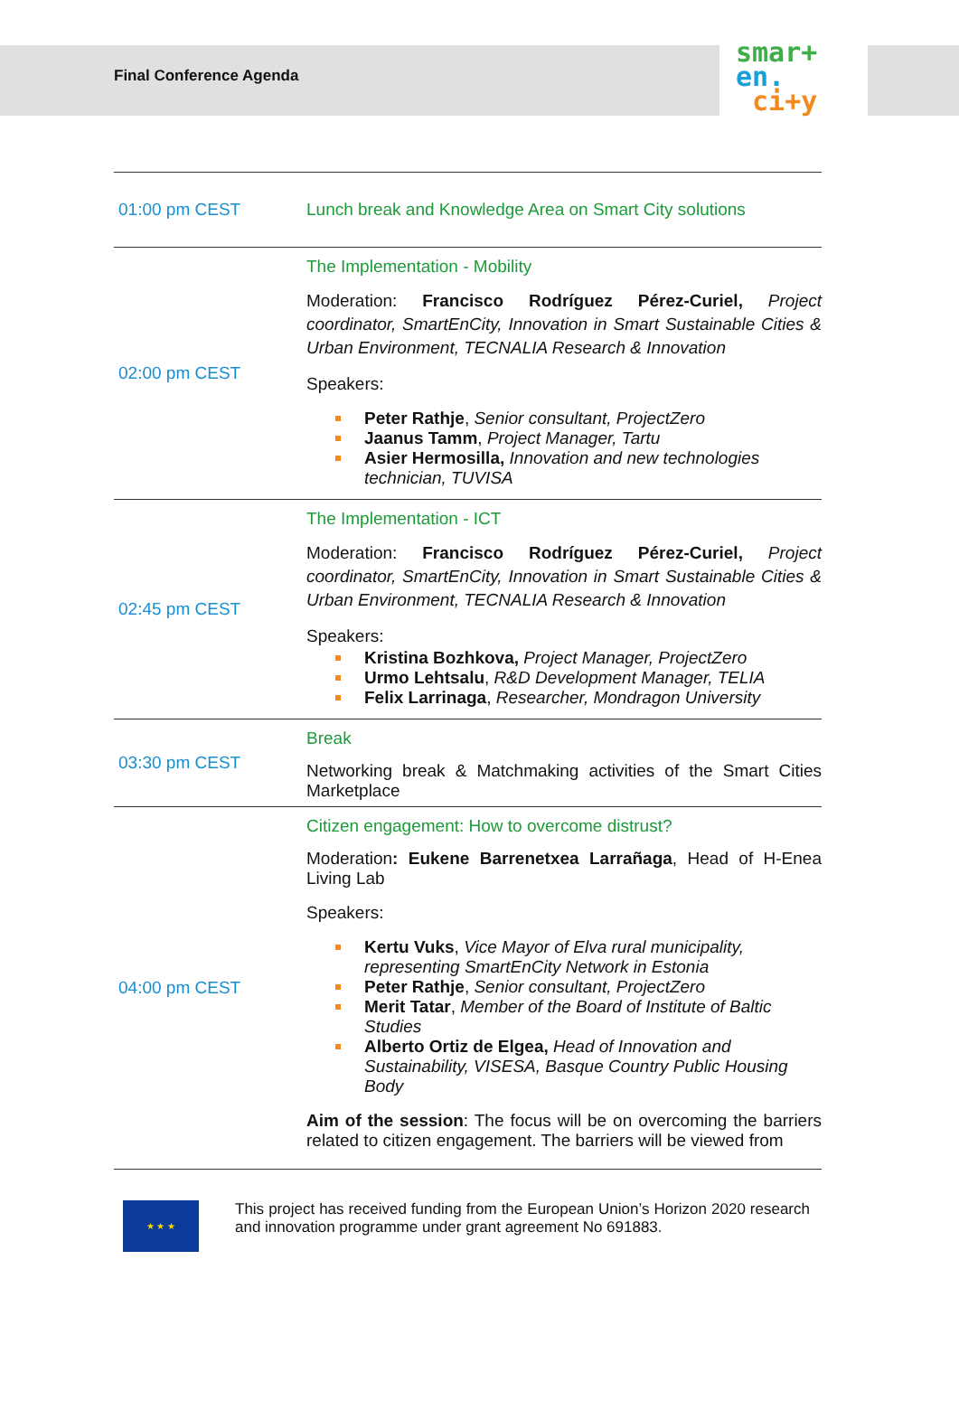Final Conference Agenda
smar+
en.
ci+y
| 01:00 pm CEST | Lunch break and Knowledge Area on Smart City solutions |
| 02:00 pm CEST | The Implementation - Mobility Moderation: Francisco Rodríguez Pérez-Curiel, Project coordinator, SmartEnCity, Innovation in Smart Sustainable Cities & Urban Environment, TECNALIA Research & Innovation Speakers: Peter Rathje , Senior consultant, ProjectZero Jaanus Tamm , Project Manager, Tartu Asier Hermosilla, Innovation and new technologies technician, TUVISA |
| 02:45 pm CEST | The Implementation - ICT Moderation: Francisco Rodríguez Pérez-Curiel, Project coordinator, SmartEnCity, Innovation in Smart Sustainable Cities & Urban Environment, TECNALIA Research & Innovation Speakers: Kristina Bozhkova, Project Manager, ProjectZero Urmo Lehtsalu , R&D Development Manager, TELIA Felix Larrinaga , Researcher, Mondragon University |
| 03:30 pm CEST | Break Networking break & Matchmaking activities of the Smart Cities Marketplace |
| 04:00 pm CEST | Citizen engagement: How to overcome distrust? Moderation : Eukene Barrenetxea Larrañaga , Head of H-Enea Living Lab Speakers: Kertu Vuks , Vice Mayor of Elva rural municipality, representing SmartEnCity Network in Estonia Peter Rathje , Senior consultant, ProjectZero Merit Tatar , Member of the Board of Institute of Baltic Studies Alberto Ortiz de Elgea, Head of Innovation and Sustainability, VISESA, Basque Country Public Housing Body Aim of the session : The focus will be on overcoming the barriers related to citizen engagement. The barriers will be viewed from |
★ ★ ★
This project has received funding from the European Union’s Horizon 2020 research and innovation programme under grant agreement No 691883.